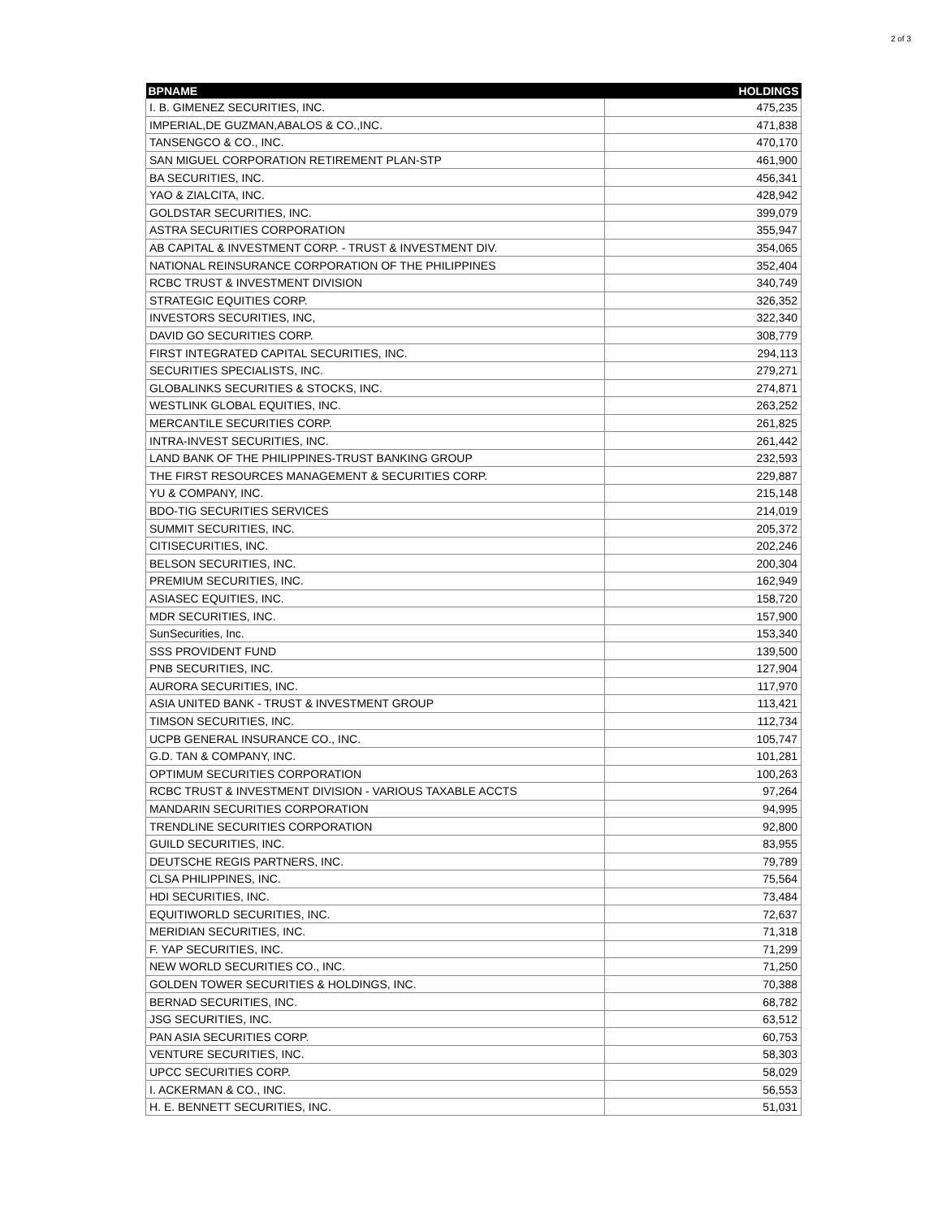2 of 3
| BPNAME | HOLDINGS |
| --- | --- |
| I. B. GIMENEZ SECURITIES, INC. | 475,235 |
| IMPERIAL,DE GUZMAN,ABALOS & CO.,INC. | 471,838 |
| TANSENGCO & CO., INC. | 470,170 |
| SAN MIGUEL CORPORATION RETIREMENT PLAN-STP | 461,900 |
| BA SECURITIES, INC. | 456,341 |
| YAO & ZIALCITA, INC. | 428,942 |
| GOLDSTAR SECURITIES, INC. | 399,079 |
| ASTRA SECURITIES CORPORATION | 355,947 |
| AB CAPITAL & INVESTMENT CORP. - TRUST & INVESTMENT DIV. | 354,065 |
| NATIONAL REINSURANCE CORPORATION OF THE PHILIPPINES | 352,404 |
| RCBC TRUST & INVESTMENT DIVISION | 340,749 |
| STRATEGIC EQUITIES CORP. | 326,352 |
| INVESTORS SECURITIES, INC, | 322,340 |
| DAVID GO SECURITIES CORP. | 308,779 |
| FIRST INTEGRATED CAPITAL SECURITIES, INC. | 294,113 |
| SECURITIES SPECIALISTS, INC. | 279,271 |
| GLOBALINKS SECURITIES & STOCKS, INC. | 274,871 |
| WESTLINK GLOBAL EQUITIES, INC. | 263,252 |
| MERCANTILE SECURITIES CORP. | 261,825 |
| INTRA-INVEST SECURITIES, INC. | 261,442 |
| LAND BANK OF THE PHILIPPINES-TRUST BANKING GROUP | 232,593 |
| THE FIRST RESOURCES MANAGEMENT & SECURITIES CORP. | 229,887 |
| YU & COMPANY, INC. | 215,148 |
| BDO-TIG SECURITIES SERVICES | 214,019 |
| SUMMIT SECURITIES, INC. | 205,372 |
| CITISECURITIES, INC. | 202,246 |
| BELSON SECURITIES, INC. | 200,304 |
| PREMIUM SECURITIES, INC. | 162,949 |
| ASIASEC EQUITIES, INC. | 158,720 |
| MDR SECURITIES, INC. | 157,900 |
| SunSecurities, Inc. | 153,340 |
| SSS PROVIDENT FUND | 139,500 |
| PNB SECURITIES, INC. | 127,904 |
| AURORA SECURITIES, INC. | 117,970 |
| ASIA UNITED BANK - TRUST & INVESTMENT GROUP | 113,421 |
| TIMSON SECURITIES, INC. | 112,734 |
| UCPB GENERAL INSURANCE CO., INC. | 105,747 |
| G.D. TAN & COMPANY, INC. | 101,281 |
| OPTIMUM SECURITIES CORPORATION | 100,263 |
| RCBC TRUST & INVESTMENT DIVISION - VARIOUS TAXABLE ACCTS | 97,264 |
| MANDARIN SECURITIES CORPORATION | 94,995 |
| TRENDLINE SECURITIES CORPORATION | 92,800 |
| GUILD SECURITIES, INC. | 83,955 |
| DEUTSCHE REGIS PARTNERS, INC. | 79,789 |
| CLSA PHILIPPINES, INC. | 75,564 |
| HDI SECURITIES, INC. | 73,484 |
| EQUITIWORLD SECURITIES, INC. | 72,637 |
| MERIDIAN SECURITIES, INC. | 71,318 |
| F. YAP SECURITIES, INC. | 71,299 |
| NEW WORLD SECURITIES CO., INC. | 71,250 |
| GOLDEN TOWER SECURITIES & HOLDINGS, INC. | 70,388 |
| BERNAD SECURITIES, INC. | 68,782 |
| JSG SECURITIES, INC. | 63,512 |
| PAN ASIA SECURITIES CORP. | 60,753 |
| VENTURE SECURITIES, INC. | 58,303 |
| UPCC SECURITIES CORP. | 58,029 |
| I. ACKERMAN & CO., INC. | 56,553 |
| H. E. BENNETT SECURITIES, INC. | 51,031 |